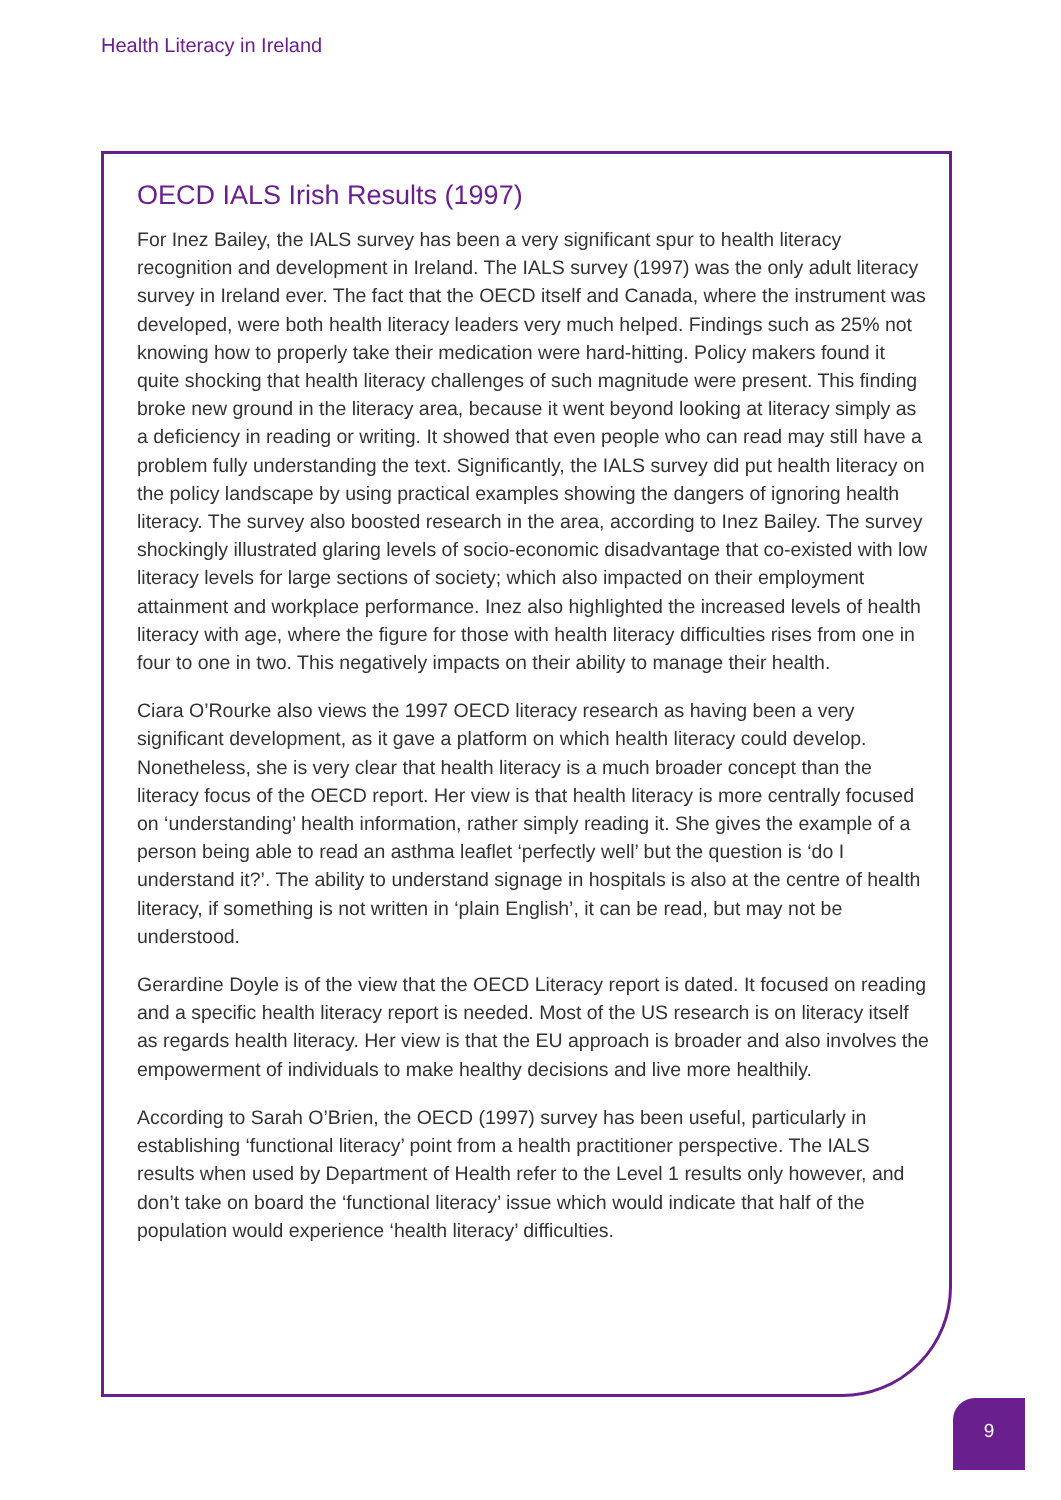Health Literacy in Ireland
OECD IALS Irish Results (1997)
For Inez Bailey, the IALS survey has been a very significant spur to health literacy recognition and development in Ireland. The IALS survey (1997) was the only adult literacy survey in Ireland ever. The fact that the OECD itself and Canada, where the instrument was developed, were both health literacy leaders very much helped. Findings such as 25% not knowing how to properly take their medication were hard-hitting. Policy makers found it quite shocking that health literacy challenges of such magnitude were present. This finding broke new ground in the literacy area, because it went beyond looking at literacy simply as a deficiency in reading or writing. It showed that even people who can read may still have a problem fully understanding the text. Significantly, the IALS survey did put health literacy on the policy landscape by using practical examples showing the dangers of ignoring health literacy. The survey also boosted research in the area, according to Inez Bailey. The survey shockingly illustrated glaring levels of socio-economic disadvantage that co-existed with low literacy levels for large sections of society; which also impacted on their employment attainment and workplace performance. Inez also highlighted the increased levels of health literacy with age, where the figure for those with health literacy difficulties rises from one in four to one in two. This negatively impacts on their ability to manage their health.
Ciara O’Rourke also views the 1997 OECD literacy research as having been a very significant development, as it gave a platform on which health literacy could develop. Nonetheless, she is very clear that health literacy is a much broader concept than the literacy focus of the OECD report. Her view is that health literacy is more centrally focused on ‘understanding’ health information, rather simply reading it. She gives the example of a person being able to read an asthma leaflet ‘perfectly well’ but the question is ‘do I understand it?’. The ability to understand signage in hospitals is also at the centre of health literacy, if something is not written in ‘plain English’, it can be read, but may not be understood.
Gerardine Doyle is of the view that the OECD Literacy report is dated. It focused on reading and a specific health literacy report is needed. Most of the US research is on literacy itself as regards health literacy. Her view is that the EU approach is broader and also involves the empowerment of individuals to make healthy decisions and live more healthily.
According to Sarah O’Brien, the OECD (1997) survey has been useful, particularly in establishing ‘functional literacy’ point from a health practitioner perspective. The IALS results when used by Department of Health refer to the Level 1 results only however, and don’t take on board the ‘functional literacy’ issue which would indicate that half of the population would experience ‘health literacy’ difficulties.
9